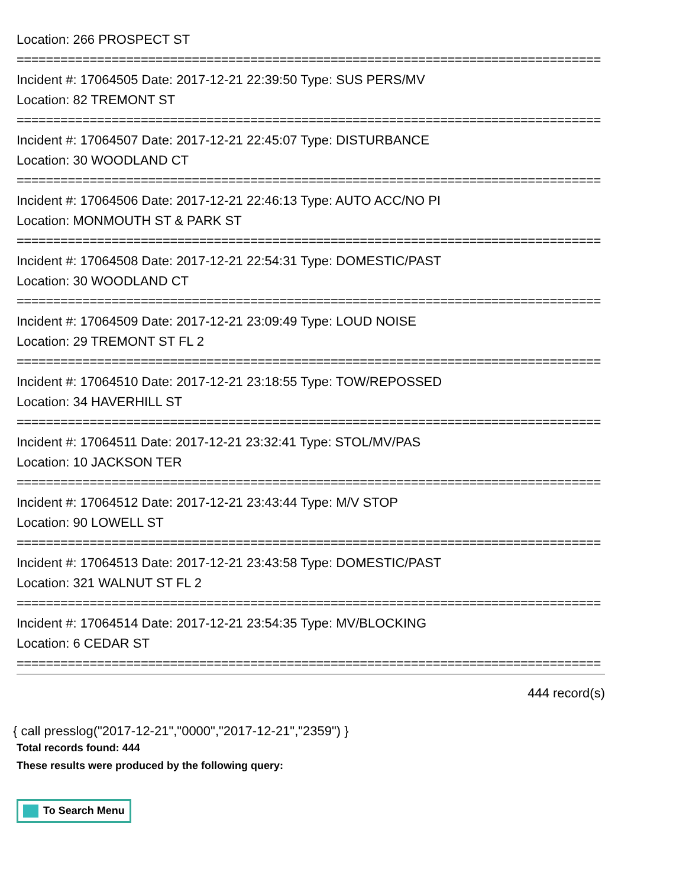Location: 266 PROSPECT ST
================================================================================
Incident #: 17064505 Date: 2017-12-21 22:39:50 Type: SUS PERS/MV
Location: 82 TREMONT ST
================================================================================
Incident #: 17064507 Date: 2017-12-21 22:45:07 Type: DISTURBANCE
Location: 30 WOODLAND CT
================================================================================
Incident #: 17064506 Date: 2017-12-21 22:46:13 Type: AUTO ACC/NO PI
Location: MONMOUTH ST & PARK ST
================================================================================
Incident #: 17064508 Date: 2017-12-21 22:54:31 Type: DOMESTIC/PAST
Location: 30 WOODLAND CT
================================================================================
Incident #: 17064509 Date: 2017-12-21 23:09:49 Type: LOUD NOISE
Location: 29 TREMONT ST FL 2
================================================================================
Incident #: 17064510 Date: 2017-12-21 23:18:55 Type: TOW/REPOSSED
Location: 34 HAVERHILL ST
================================================================================
Incident #: 17064511 Date: 2017-12-21 23:32:41 Type: STOL/MV/PAS
Location: 10 JACKSON TER
================================================================================
Incident #: 17064512 Date: 2017-12-21 23:43:44 Type: M/V STOP
Location: 90 LOWELL ST
================================================================================
Incident #: 17064513 Date: 2017-12-21 23:43:58 Type: DOMESTIC/PAST
Location: 321 WALNUT ST FL 2
================================================================================
Incident #: 17064514 Date: 2017-12-21 23:54:35 Type: MV/BLOCKING
Location: 6 CEDAR ST
================================================================================
444 record(s)
{ call presslog("2017-12-21","0000","2017-12-21","2359") }
Total records found: 444
These results were produced by the following query:
To Search Menu